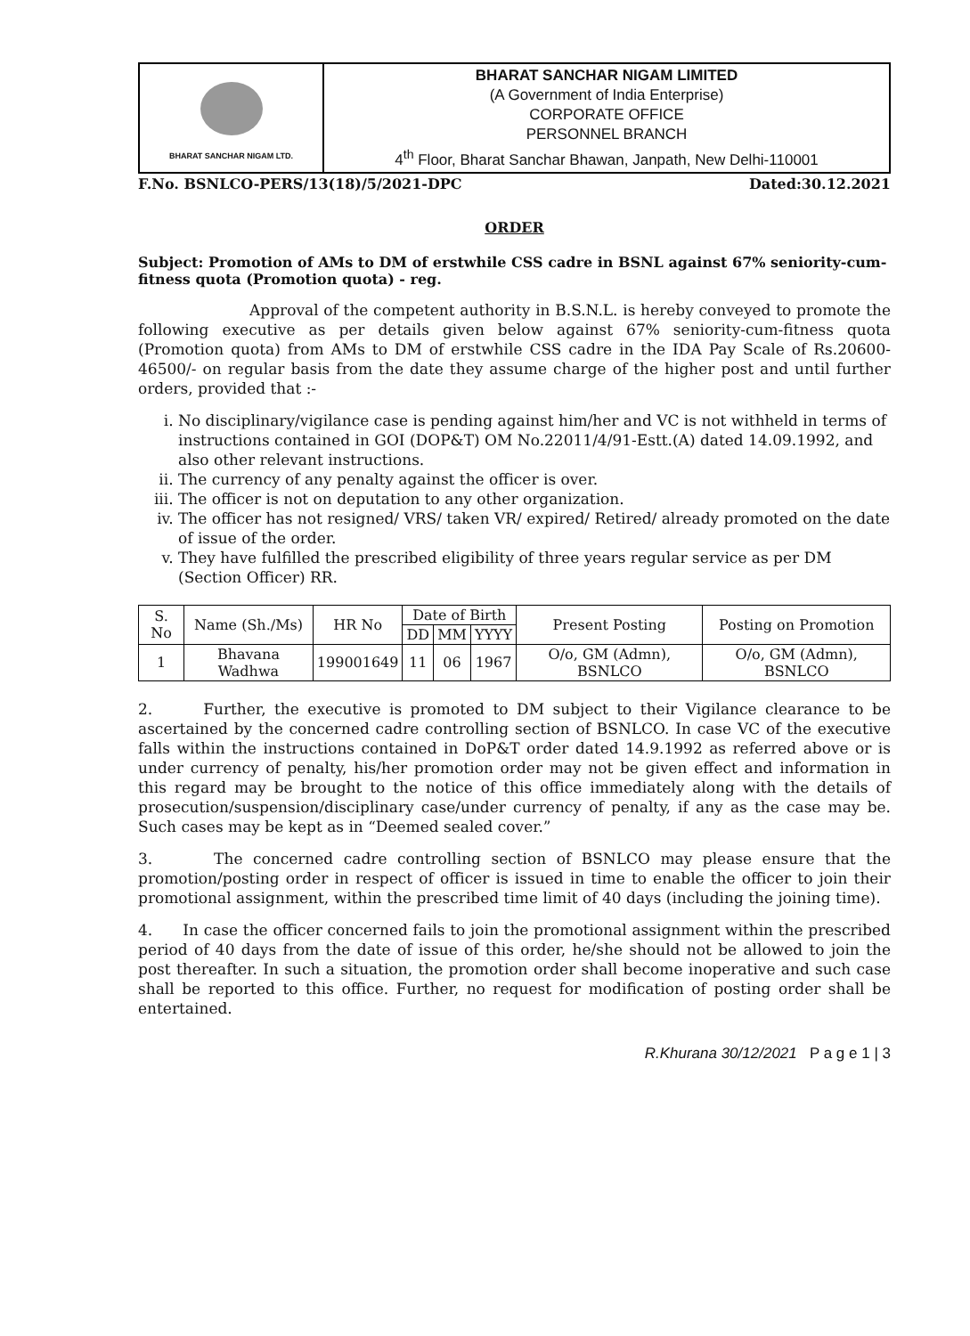BHARAT SANCHAR NIGAM LTD.
BHARAT SANCHAR NIGAM LIMITED
(A Government of India Enterprise)
CORPORATE OFFICE
PERSONNEL BRANCH
4<sup>th</sup> Floor, Bharat Sanchar Bhawan, Janpath, New Delhi-110001
F.No. BSNLCO-PERS/13(18)/5/2021-DPC Dated:30.12.2021
ORDER
Subject: Promotion of AMs to DM of erstwhile CSS cadre in BSNL against 67% seniority-cum-fitness quota (Promotion quota) - reg.
Approval of the competent authority in B.S.N.L. is hereby conveyed to promote the following executive as per details given below against 67% seniority-cum-fitness quota (Promotion quota) from AMs to DM of erstwhile CSS cadre in the IDA Pay Scale of Rs.20600-46500/- on regular basis from the date they assume charge of the higher post and until further orders, provided that :-
i. No disciplinary/vigilance case is pending against him/her and VC is not withheld in terms of instructions contained in GOI (DOP&T) OM No.22011/4/91-Estt.(A) dated 14.09.1992, and also other relevant instructions.
ii. The currency of any penalty against the officer is over.
iii. The officer is not on deputation to any other organization.
iv. The officer has not resigned/ VRS/ taken VR/ expired/ Retired/ already promoted on the date of issue of the order.
v. They have fulfilled the prescribed eligibility of three years regular service as per DM (Section Officer) RR.
| S. No | Name (Sh./Ms) | HR No | Date of Birth | | | Present Posting | Posting on Promotion |
| --- | --- | --- | --- | --- | --- | --- | --- |
| | | | DD | MM | YYYY | | |
| 1 | Bhavana Wadhwa | 199001649 | 11 | 06 | 1967 | O/o, GM (Admn), BSNLCO | O/o, GM (Admn), BSNLCO |
2. Further, the executive is promoted to DM subject to their Vigilance clearance to be ascertained by the concerned cadre controlling section of BSNLCO. In case VC of the executive falls within the instructions contained in DoP&T order dated 14.9.1992 as referred above or is under currency of penalty, his/her promotion order may not be given effect and information in this regard may be brought to the notice of this office immediately along with the details of prosecution/suspension/disciplinary case/under currency of penalty, if any as the case may be. Such cases may be kept as in “Deemed sealed cover.”
3. The concerned cadre controlling section of BSNLCO may please ensure that the promotion/posting order in respect of officer is issued in time to enable the officer to join their promotional assignment, within the prescribed time limit of 40 days (including the joining time).
4. In case the officer concerned fails to join the promotional assignment within the prescribed period of 40 days from the date of issue of this order, he/she should not be allowed to join the post thereafter. In such a situation, the promotion order shall become inoperative and such case shall be reported to this office. Further, no request for modification of posting order shall be entertained.
R.Khurana 30/12/2021 P a g e 1 | 3